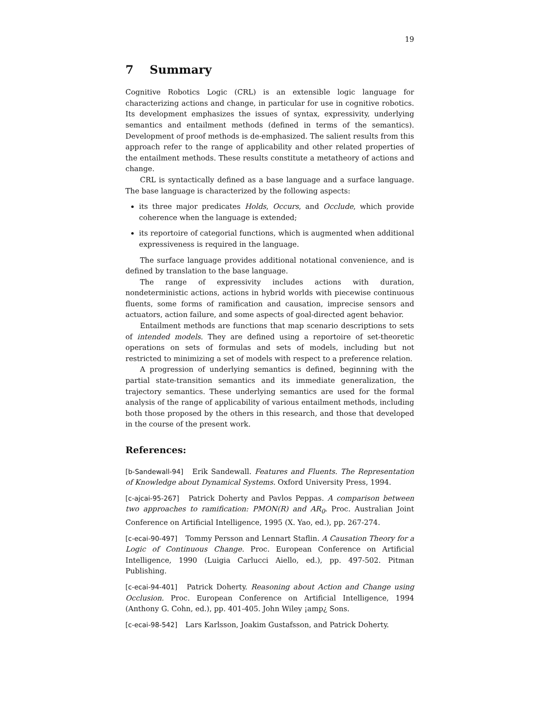19
7 Summary
Cognitive Robotics Logic (CRL) is an extensible logic language for characterizing actions and change, in particular for use in cognitive robotics. Its development emphasizes the issues of syntax, expressivity, underlying semantics and entailment methods (defined in terms of the semantics). Development of proof methods is de-emphasized. The salient results from this approach refer to the range of applicability and other related properties of the entailment methods. These results constitute a metatheory of actions and change.
CRL is syntactically defined as a base language and a surface language. The base language is characterized by the following aspects:
its three major predicates Holds, Occurs, and Occlude, which provide coherence when the language is extended;
its reportoire of categorial functions, which is augmented when additional expressiveness is required in the language.
The surface language provides additional notational convenience, and is defined by translation to the base language.
The range of expressivity includes actions with duration, nondeterministic actions, actions in hybrid worlds with piecewise continuous fluents, some forms of ramification and causation, imprecise sensors and actuators, action failure, and some aspects of goal-directed agent behavior.
Entailment methods are functions that map scenario descriptions to sets of intended models. They are defined using a reportoire of set-theoretic operations on sets of formulas and sets of models, including but not restricted to minimizing a set of models with respect to a preference relation.
A progression of underlying semantics is defined, beginning with the partial state-transition semantics and its immediate generalization, the trajectory semantics. These underlying semantics are used for the formal analysis of the range of applicability of various entailment methods, including both those proposed by the others in this research, and those that developed in the course of the present work.
References:
[b-Sandewall-94] Erik Sandewall. Features and Fluents. The Representation of Knowledge about Dynamical Systems. Oxford University Press, 1994.
[c-ajcai-95-267] Patrick Doherty and Pavlos Peppas. A comparison between two approaches to ramification: PMON(R) and AR<sub>0</sub>. Proc. Australian Joint Conference on Artificial Intelligence, 1995 (X. Yao, ed.), pp. 267-274.
[c-ecai-90-497] Tommy Persson and Lennart Staflin. A Causation Theory for a Logic of Continuous Change. Proc. European Conference on Artificial Intelligence, 1990 (Luigia Carlucci Aiello, ed.), pp. 497-502. Pitman Publishing.
[c-ecai-94-401] Patrick Doherty. Reasoning about Action and Change using Occlusion. Proc. European Conference on Artificial Intelligence, 1994 (Anthony G. Cohn, ed.), pp. 401-405. John Wiley ¡amp¿ Sons.
[c-ecai-98-542] Lars Karlsson, Joakim Gustafsson, and Patrick Doherty.